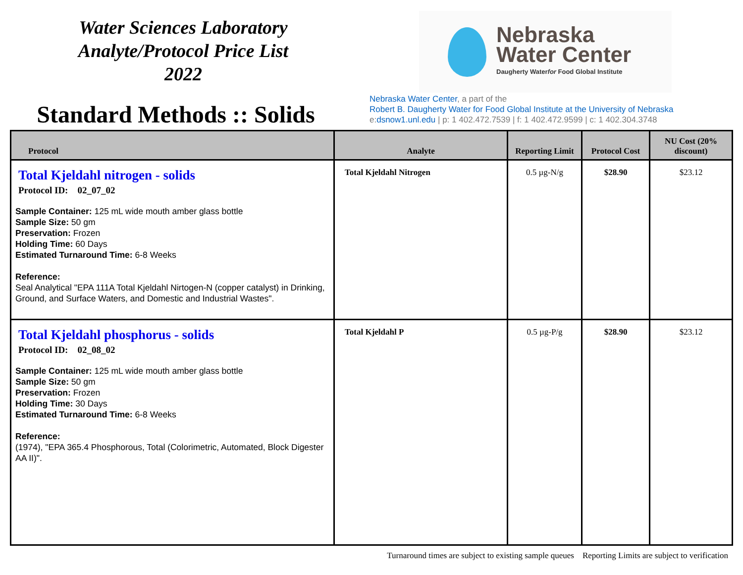Water Sciences Laboratory
Analyte/Protocol Price List
2022
Standard Methods :: Solids
Nebraska
Water Center
Daugherty Waterfor Food Global Institute
Nebraska Water Center, a part of the
Robert B. Daugherty Water for Food Global Institute at the University of Nebraska
e:dsnow1.unl.edu | p: 1 402.472.7539 | f: 1 402.472.9599 | c: 1 402.304.3748
| Protocol | Analyte | Reporting Limit | Protocol Cost | NU Cost (20% discount) |
| --- | --- | --- | --- | --- |
| Total Kjeldahl nitrogen - solids Protocol ID: 02_07_02 Sample Container: 125 mL wide mouth amber glass bottle Sample Size: 50 gm Preservation: Frozen Holding Time: 60 Days Estimated Turnaround Time: 6-8 Weeks Reference: Seal Analytical "EPA 111A Total Kjeldahl Nirtogen-N (copper catalyst) in Drinking, Ground, and Surface Waters, and Domestic and Industrial Wastes". | Total Kjeldahl Nitrogen | 0.5 µg-N/g | $28.90 | $23.12 |
| Total Kjeldahl phosphorus - solids Protocol ID: 02_08_02 Sample Container: 125 mL wide mouth amber glass bottle Sample Size: 50 gm Preservation: Frozen Holding Time: 30 Days Estimated Turnaround Time: 6-8 Weeks Reference: (1974), "EPA 365.4 Phosphorous, Total (Colorimetric, Automated, Block Digester AA II)". | Total Kjeldahl P | 0.5 µg-P/g | $28.90 | $23.12 |
Turnaround times are subject to existing sample queues Reporting Limits are subject to verification